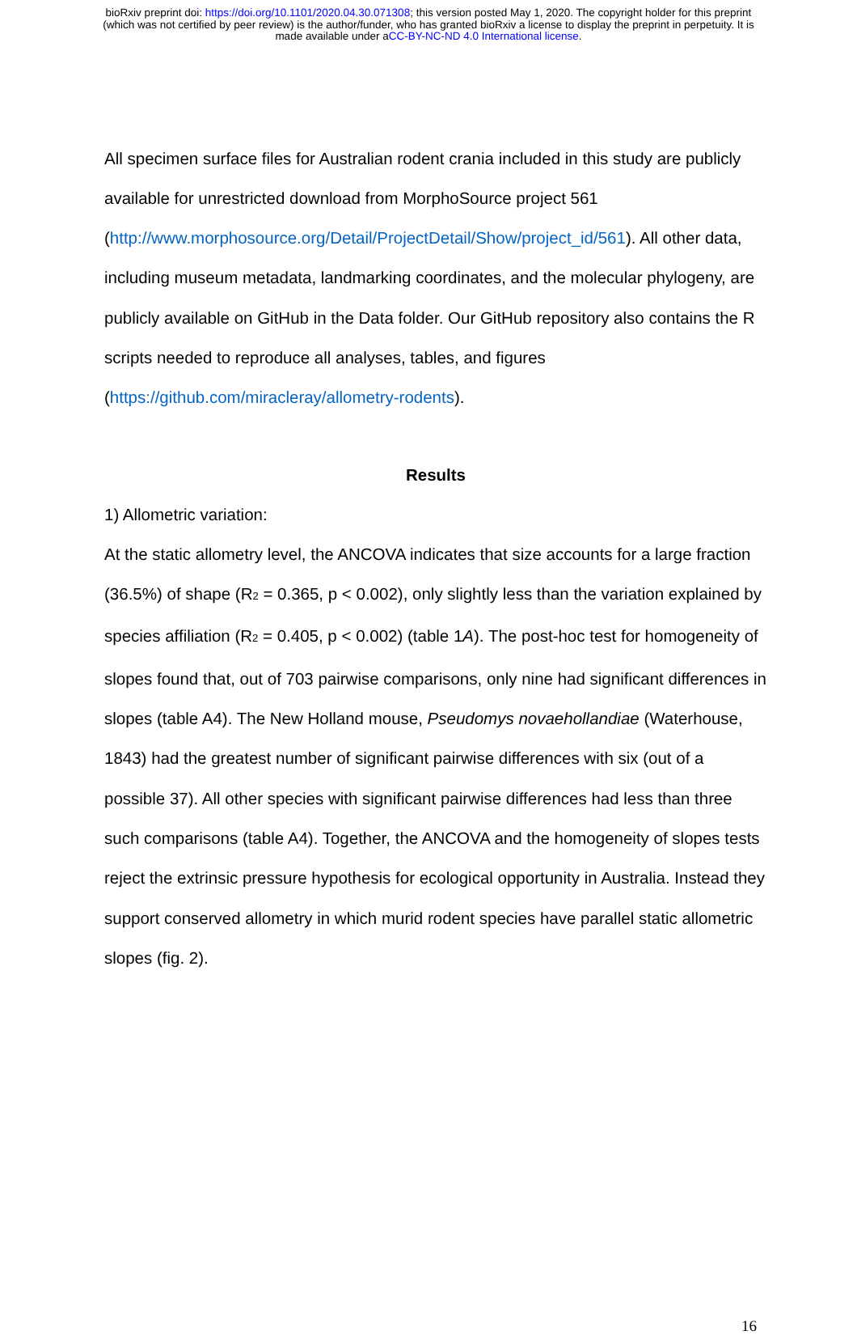bioRxiv preprint doi: https://doi.org/10.1101/2020.04.30.071308; this version posted May 1, 2020. The copyright holder for this preprint
(which was not certified by peer review) is the author/funder, who has granted bioRxiv a license to display the preprint in perpetuity. It is
made available under aCC-BY-NC-ND 4.0 International license.
All specimen surface files for Australian rodent crania included in this study are publicly available for unrestricted download from MorphoSource project 561 (http://www.morphosource.org/Detail/ProjectDetail/Show/project_id/561). All other data, including museum metadata, landmarking coordinates, and the molecular phylogeny, are publicly available on GitHub in the Data folder. Our GitHub repository also contains the R scripts needed to reproduce all analyses, tables, and figures (https://github.com/miracleray/allometry-rodents).
Results
1) Allometric variation:
At the static allometry level, the ANCOVA indicates that size accounts for a large fraction (36.5%) of shape (R<sub>2</sub> = 0.365, p < 0.002), only slightly less than the variation explained by species affiliation (R<sub>2</sub> = 0.405, p < 0.002) (table 1A). The post-hoc test for homogeneity of slopes found that, out of 703 pairwise comparisons, only nine had significant differences in slopes (table A4). The New Holland mouse, Pseudomys novaehollandiae (Waterhouse, 1843) had the greatest number of significant pairwise differences with six (out of a possible 37). All other species with significant pairwise differences had less than three such comparisons (table A4). Together, the ANCOVA and the homogeneity of slopes tests reject the extrinsic pressure hypothesis for ecological opportunity in Australia. Instead they support conserved allometry in which murid rodent species have parallel static allometric slopes (fig. 2).
16